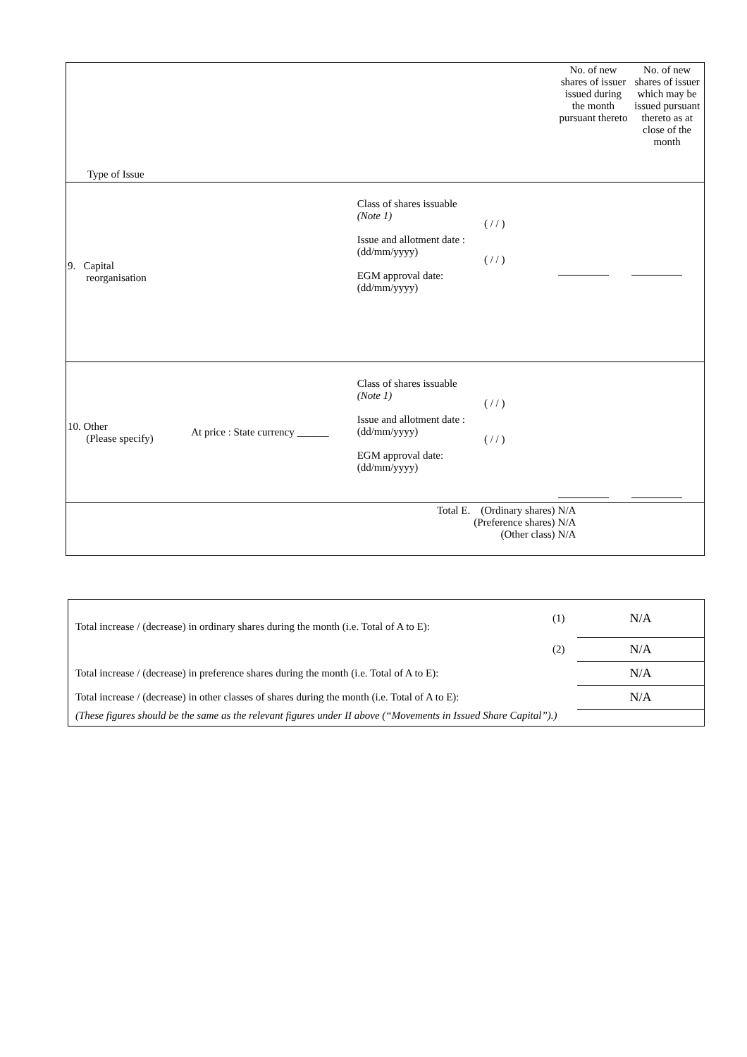| Type of Issue | | | | No. of new shares of issuer issued during the month pursuant thereto | No. of new shares of issuer which may be issued pursuant thereto as at close of the month |
| 9. Capital reorganisation | | Class of shares issuable (Note 1) Issue and allotment date : (dd/mm/yyyy) EGM approval date: (dd/mm/yyyy) | ( / / ) ( / / ) | | |
| 10. Other (Please specify) | At price : State currency ______ | Class of shares issuable (Note 1) Issue and allotment date : (dd/mm/yyyy) EGM approval date: (dd/mm/yyyy) | ( / / ) ( / / ) | | |
| Total E. (Ordinary shares) (Preference shares) (Other class) | | | | N/A N/A N/A | |
| Total increase / (decrease) in ordinary shares during the month (i.e. Total of A to E): | (1) | N/A |
| | (2) | N/A |
| Total increase / (decrease) in preference shares during the month (i.e. Total of A to E): | | N/A |
| Total increase / (decrease) in other classes of shares during the month (i.e. Total of A to E): | | N/A |
| (These figures should be the same as the relevant figures under II above (“Movements in Issued Share Capital”).) | | |